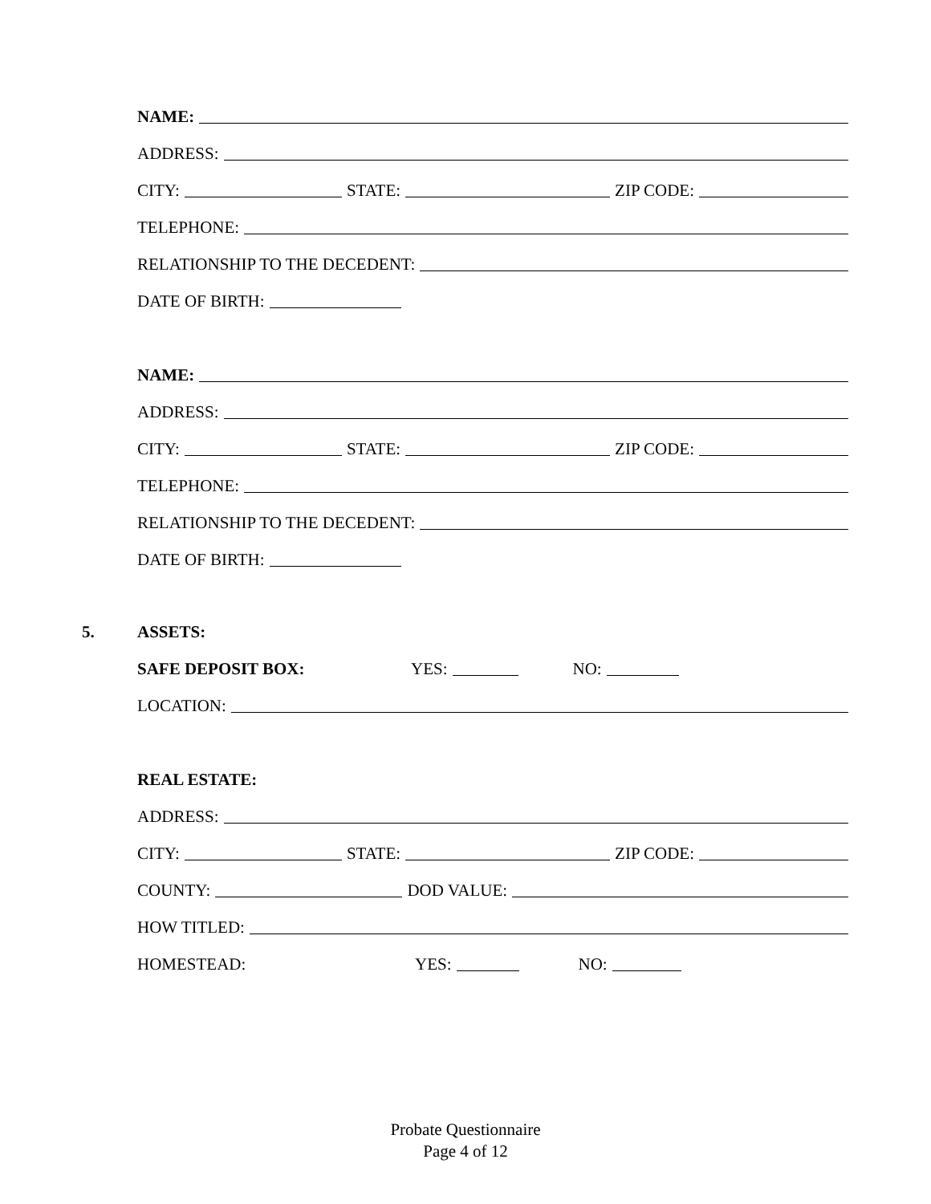NAME:
ADDRESS:
CITY: STATE: ZIP CODE:
TELEPHONE:
RELATIONSHIP TO THE DECEDENT:
DATE OF BIRTH:
NAME:
ADDRESS:
CITY: STATE: ZIP CODE:
TELEPHONE:
RELATIONSHIP TO THE DECEDENT:
DATE OF BIRTH:
5. ASSETS:
SAFE DEPOSIT BOX: YES: NO:
LOCATION:
REAL ESTATE:
ADDRESS:
CITY: STATE: ZIP CODE:
COUNTY: DOD VALUE:
HOW TITLED:
HOMESTEAD: YES: NO:
Probate Questionnaire
Page 4 of 12